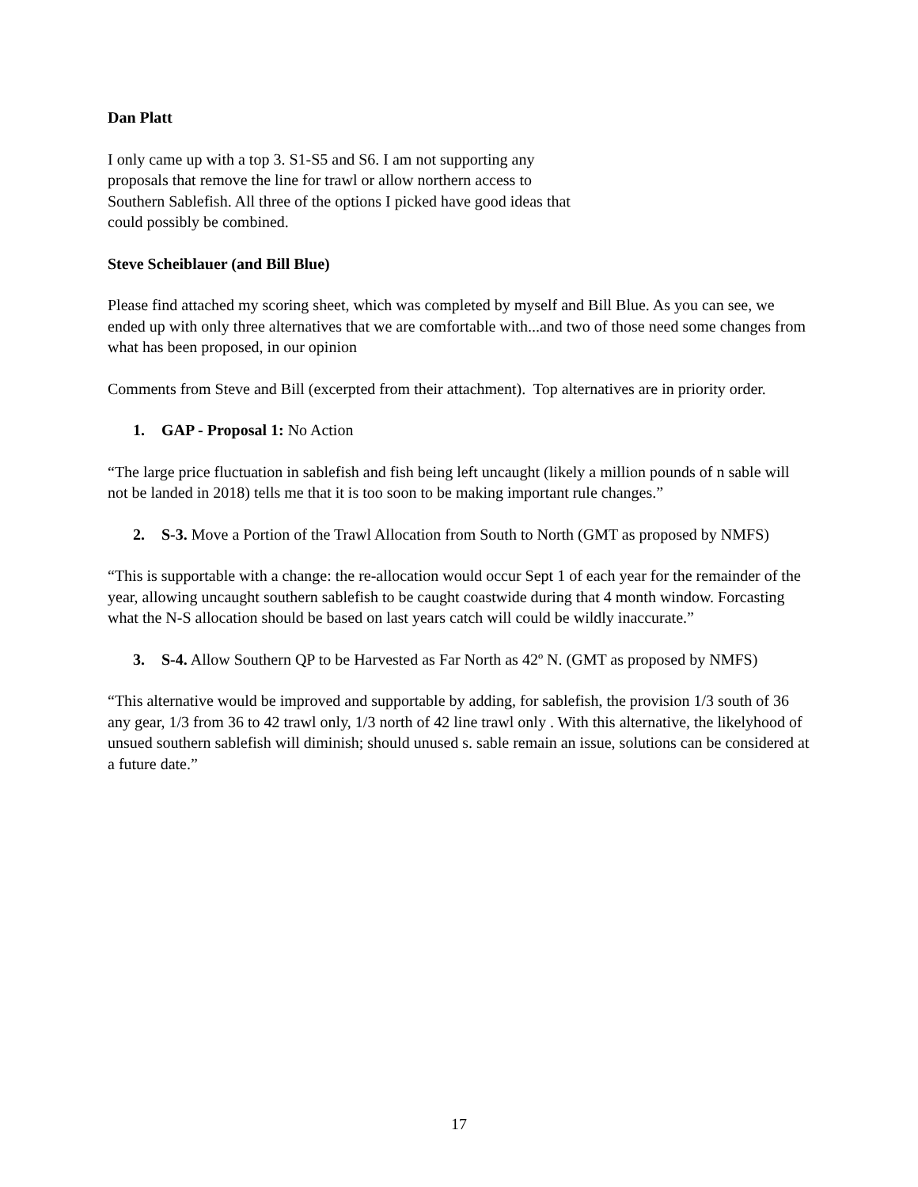Dan Platt
I only came up with a top 3. S1-S5 and S6. I am not supporting any
proposals that remove the line for trawl or allow northern access to
Southern Sablefish. All three of the options I picked have good ideas that
could possibly be combined.
Steve Scheiblauer (and Bill Blue)
Please find attached my scoring sheet, which was completed by myself and Bill Blue. As you can see, we ended up with only three alternatives that we are comfortable with...and two of those need some changes from what has been proposed, in our opinion
Comments from Steve and Bill (excerpted from their attachment). Top alternatives are in priority order.
1. GAP - Proposal 1: No Action
“The large price fluctuation in sablefish and fish being left uncaught (likely a million pounds of n sable will not be landed in 2018) tells me that it is too soon to be making important rule changes.”
2. S-3. Move a Portion of the Trawl Allocation from South to North (GMT as proposed by NMFS)
“This is supportable with a change: the re-allocation would occur Sept 1 of each year for the remainder of the year, allowing uncaught southern sablefish to be caught coastwide during that 4 month window. Forcasting what the N-S allocation should be based on last years catch will could be wildly inaccurate.”
3. S-4. Allow Southern QP to be Harvested as Far North as 42º N. (GMT as proposed by NMFS)
“This alternative would be improved and supportable by adding, for sablefish, the provision 1/3 south of 36 any gear, 1/3 from 36 to 42 trawl only, 1/3 north of 42 line trawl only . With this alternative, the likelyhood of unsued southern sablefish will diminish; should unused s. sable remain an issue, solutions can be considered at a future date.”
17